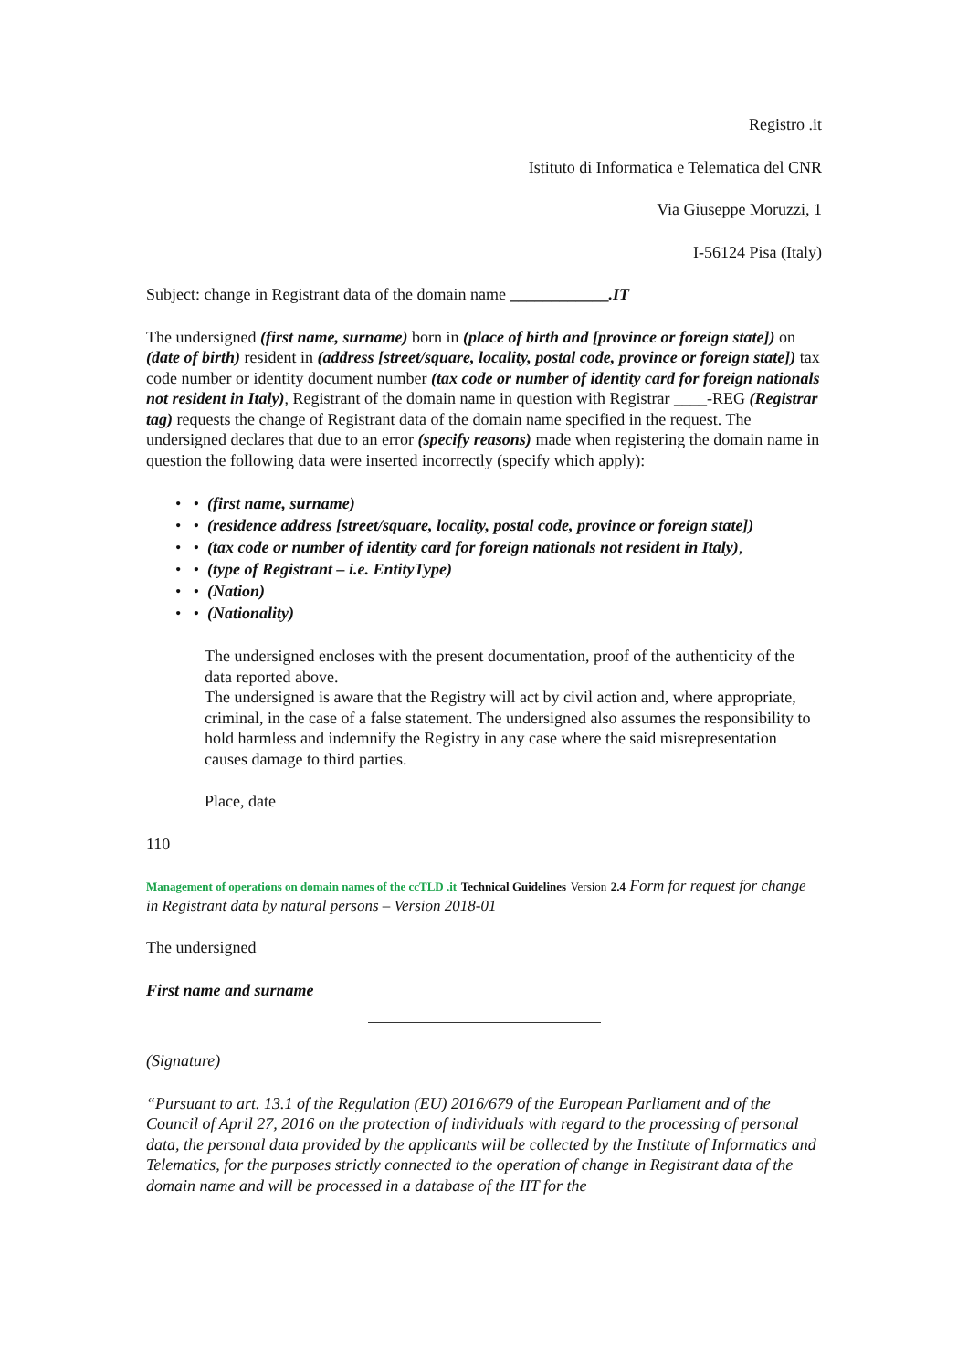Registro .it
Istituto di Informatica e Telematica del CNR
Via Giuseppe Moruzzi, 1
I-56124 Pisa (Italy)
Subject: change in Registrant data of the domain name ____________.IT
The undersigned (first name, surname) born in (place of birth and [province or foreign state]) on (date of birth) resident in (address [street/square, locality, postal code, province or foreign state]) tax code number or identity document number (tax code or number of identity card for foreign nationals not resident in Italy), Registrant of the domain name in question with Registrar ____-REG (Registrar tag) requests the change of Registrant data of the domain name specified in the request. The undersigned declares that due to an error (specify reasons) made when registering the domain name in question the following data were inserted incorrectly (specify which apply):
• • (first name, surname)
• • (residence address [street/square, locality, postal code, province or foreign state])
• • (tax code or number of identity card for foreign nationals not resident in Italy),
• • (type of Registrant – i.e. EntityType)
• • (Nation)
• • (Nationality)
The undersigned encloses with the present documentation, proof of the authenticity of the data reported above.
The undersigned is aware that the Registry will act by civil action and, where appropriate, criminal, in the case of a false statement. The undersigned also assumes the responsibility to hold harmless and indemnify the Registry in any case where the said misrepresentation causes damage to third parties.
Place, date
110
Management of operations on domain names of the ccTLD .it Technical Guidelines Version 2.4 Form for request for change in Registrant data by natural persons – Version 2018-01
The undersigned
First name and surname
(Signature)
“Pursuant to art. 13.1 of the Regulation (EU) 2016/679 of the European Parliament and of the Council of April 27, 2016 on the protection of individuals with regard to the processing of personal data, the personal data provided by the applicants will be collected by the Institute of Informatics and Telematics, for the purposes strictly connected to the operation of change in Registrant data of the domain name and will be processed in a database of the IIT for the